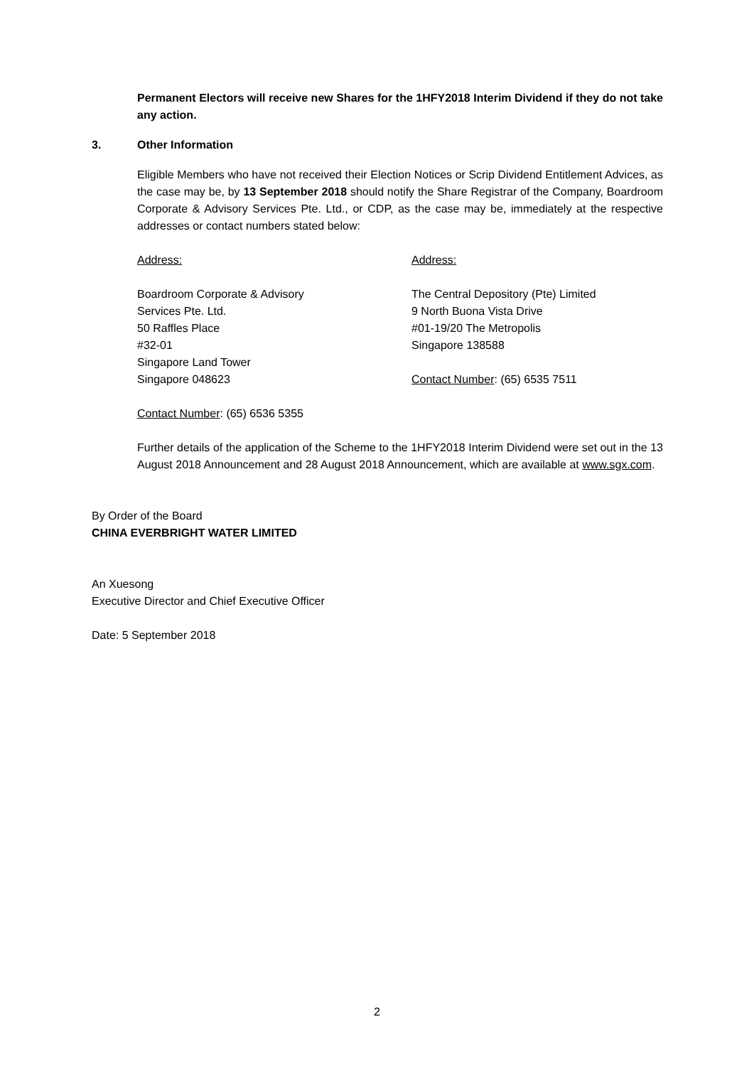Permanent Electors will receive new Shares for the 1HFY2018 Interim Dividend if they do not take any action.
3. Other Information
Eligible Members who have not received their Election Notices or Scrip Dividend Entitlement Advices, as the case may be, by 13 September 2018 should notify the Share Registrar of the Company, Boardroom Corporate & Advisory Services Pte. Ltd., or CDP, as the case may be, immediately at the respective addresses or contact numbers stated below:
Address:
Boardroom Corporate & Advisory
Services Pte. Ltd.
50 Raffles Place
#32-01
Singapore Land Tower
Singapore 048623
Contact Number: (65) 6536 5355
Address:
The Central Depository (Pte) Limited
9 North Buona Vista Drive
#01-19/20 The Metropolis
Singapore 138588
Contact Number: (65) 6535 7511
Further details of the application of the Scheme to the 1HFY2018 Interim Dividend were set out in the 13 August 2018 Announcement and 28 August 2018 Announcement, which are available at www.sgx.com.
By Order of the Board
CHINA EVERBRIGHT WATER LIMITED
An Xuesong
Executive Director and Chief Executive Officer
Date: 5 September 2018
2